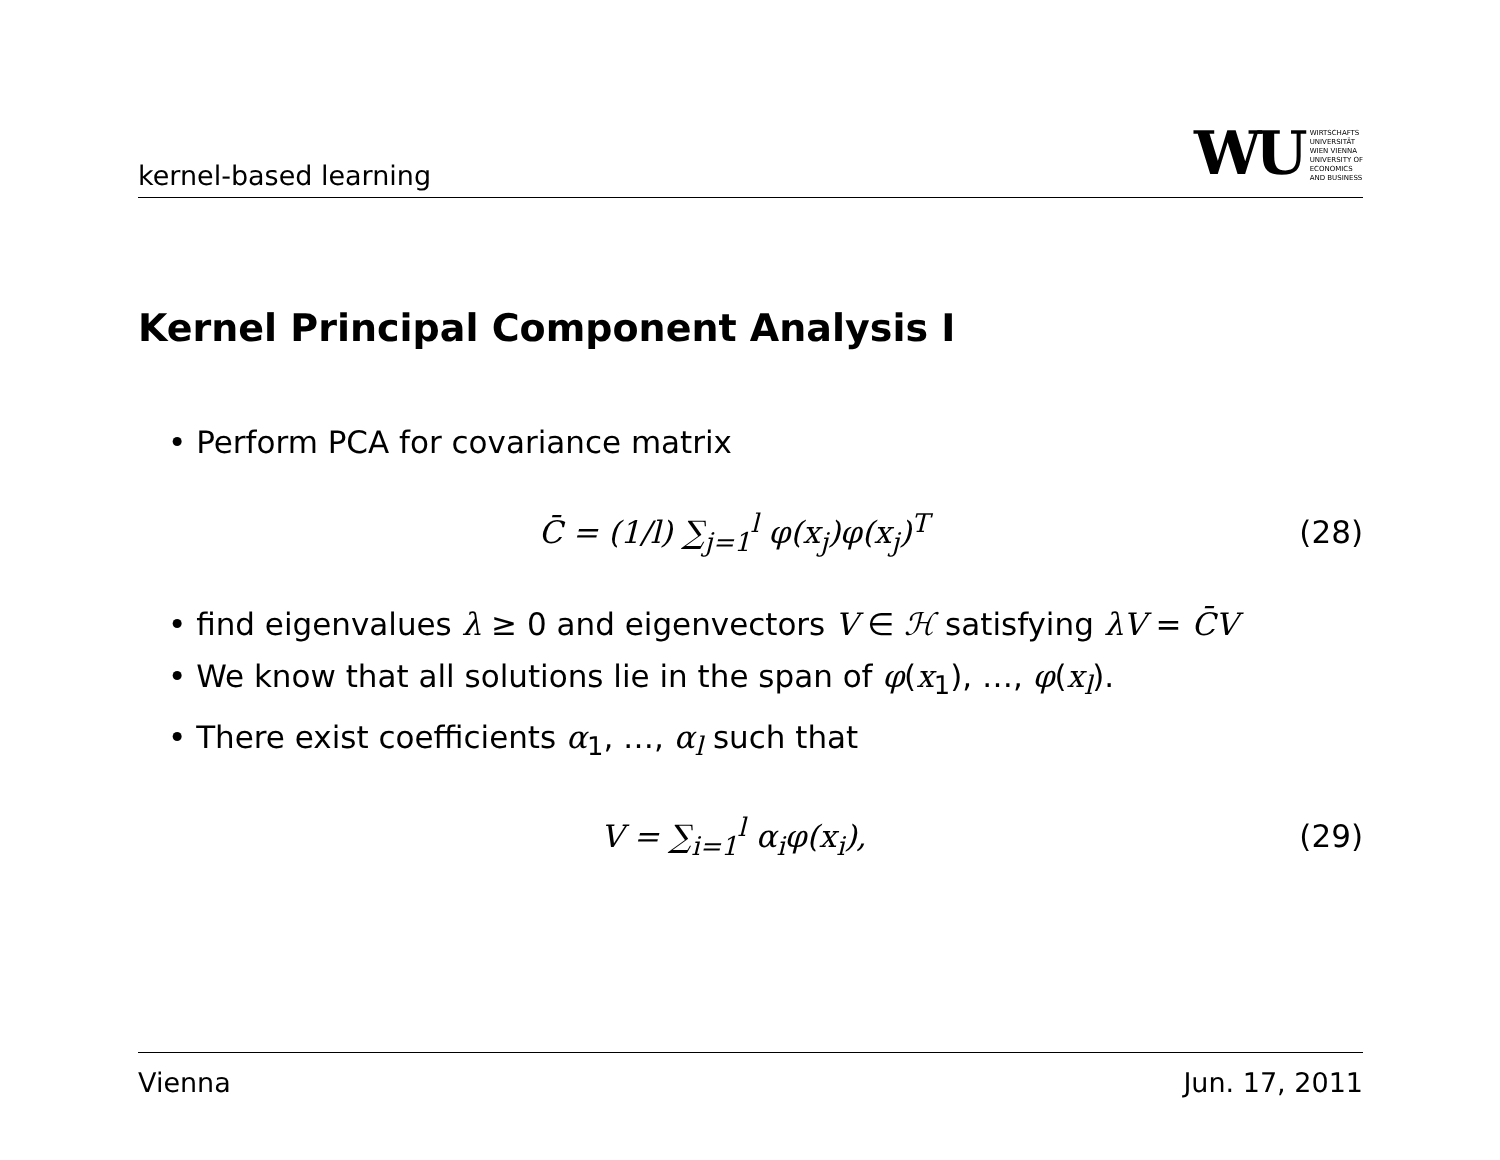kernel-based learning
WU
WIRTSCHAFTS
UNIVERSITÄT
WIEN VIENNA
UNIVERSITY OF
ECONOMICS
AND BUSINESS
Kernel Principal Component Analysis I
• Perform PCA for covariance matrix
C̄ = (1/l) ∑<sub>j=1</sub><sup>l</sup> φ(x<sub>j</sub>)φ(x<sub>j</sub>)<sup>T</sup> (28)
• find eigenvalues λ ≥ 0 and eigenvectors V ∈ ℋ satisfying λV = C̄V
• We know that all solutions lie in the span of φ(x<sub>1</sub>), …, φ(x<sub>l</sub>).
• There exist coefficients α<sub>1</sub>, …, α<sub>l</sub> such that
V = ∑<sub>i=1</sub><sup>l</sup> α<sub>i</sub>φ(x<sub>i</sub>), (29)
Vienna Jun. 17, 2011